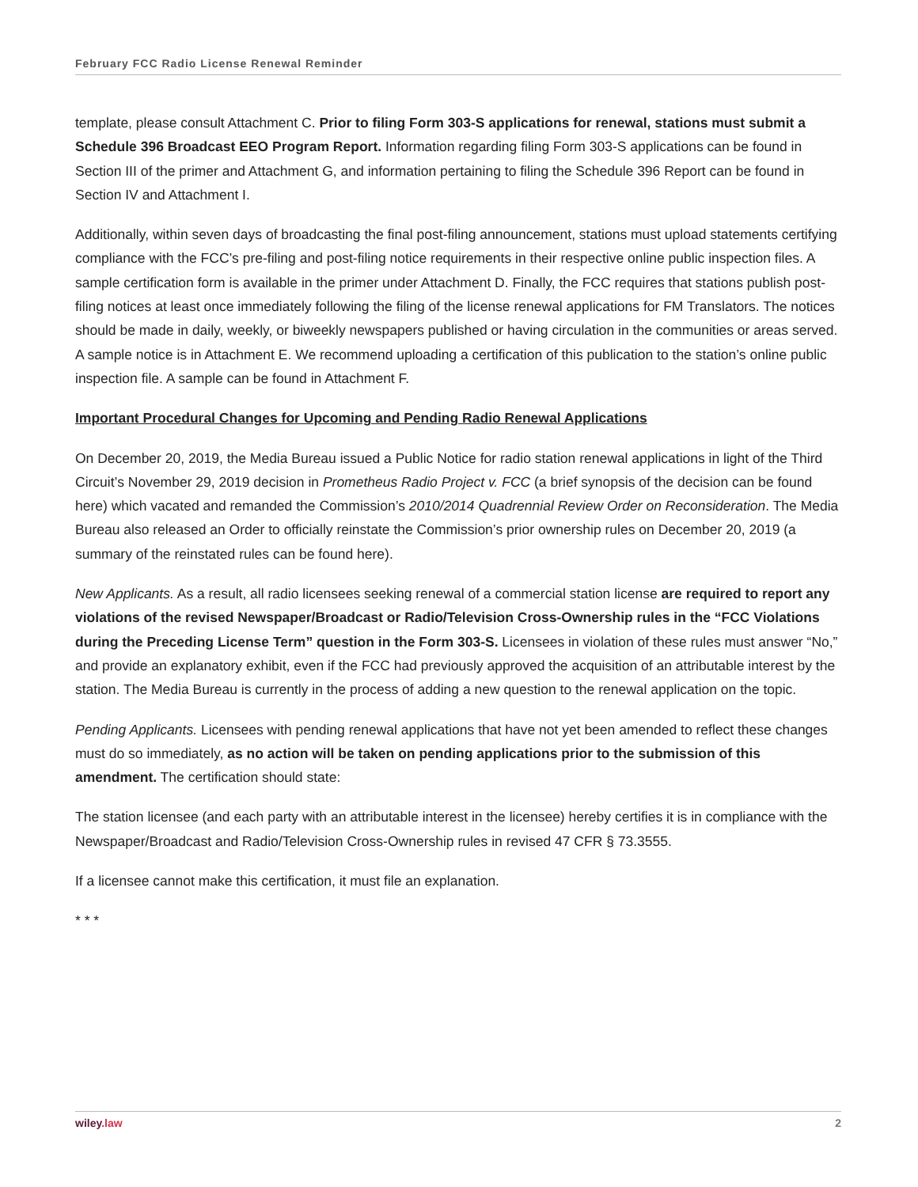February FCC Radio License Renewal Reminder
template, please consult Attachment C. Prior to filing Form 303-S applications for renewal, stations must submit a Schedule 396 Broadcast EEO Program Report. Information regarding filing Form 303-S applications can be found in Section III of the primer and Attachment G, and information pertaining to filing the Schedule 396 Report can be found in Section IV and Attachment I.
Additionally, within seven days of broadcasting the final post-filing announcement, stations must upload statements certifying compliance with the FCC’s pre-filing and post-filing notice requirements in their respective online public inspection files. A sample certification form is available in the primer under Attachment D. Finally, the FCC requires that stations publish post-filing notices at least once immediately following the filing of the license renewal applications for FM Translators. The notices should be made in daily, weekly, or biweekly newspapers published or having circulation in the communities or areas served. A sample notice is in Attachment E. We recommend uploading a certification of this publication to the station’s online public inspection file. A sample can be found in Attachment F.
Important Procedural Changes for Upcoming and Pending Radio Renewal Applications
On December 20, 2019, the Media Bureau issued a Public Notice for radio station renewal applications in light of the Third Circuit’s November 29, 2019 decision in Prometheus Radio Project v. FCC (a brief synopsis of the decision can be found here) which vacated and remanded the Commission’s 2010/2014 Quadrennial Review Order on Reconsideration. The Media Bureau also released an Order to officially reinstate the Commission’s prior ownership rules on December 20, 2019 (a summary of the reinstated rules can be found here).
New Applicants. As a result, all radio licensees seeking renewal of a commercial station license are required to report any violations of the revised Newspaper/Broadcast or Radio/Television Cross-Ownership rules in the “FCC Violations during the Preceding License Term” question in the Form 303-S. Licensees in violation of these rules must answer “No,” and provide an explanatory exhibit, even if the FCC had previously approved the acquisition of an attributable interest by the station. The Media Bureau is currently in the process of adding a new question to the renewal application on the topic.
Pending Applicants. Licensees with pending renewal applications that have not yet been amended to reflect these changes must do so immediately, as no action will be taken on pending applications prior to the submission of this amendment. The certification should state:
The station licensee (and each party with an attributable interest in the licensee) hereby certifies it is in compliance with the Newspaper/Broadcast and Radio/Television Cross-Ownership rules in revised 47 CFR § 73.3555.
If a licensee cannot make this certification, it must file an explanation.
* * *
wiley.law 2